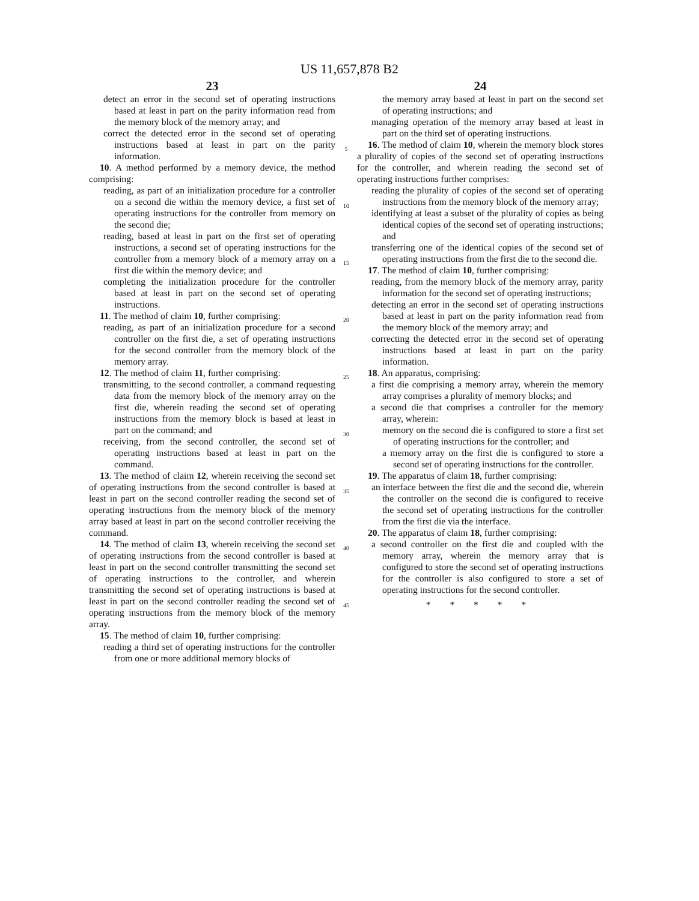US 11,657,878 B2
23
detect an error in the second set of operating instructions based at least in part on the parity information read from the memory block of the memory array; and
correct the detected error in the second set of operating instructions based at least in part on the parity information.
10. A method performed by a memory device, the method comprising:
reading, as part of an initialization procedure for a controller on a second die within the memory device, a first set of operating instructions for the controller from memory on the second die;
reading, based at least in part on the first set of operating instructions, a second set of operating instructions for the controller from a memory block of a memory array on a first die within the memory device; and
completing the initialization procedure for the controller based at least in part on the second set of operating instructions.
11. The method of claim 10, further comprising:
reading, as part of an initialization procedure for a second controller on the first die, a set of operating instructions for the second controller from the memory block of the memory array.
12. The method of claim 11, further comprising:
transmitting, to the second controller, a command requesting data from the memory block of the memory array on the first die, wherein reading the second set of operating instructions from the memory block is based at least in part on the command; and
receiving, from the second controller, the second set of operating instructions based at least in part on the command.
13. The method of claim 12, wherein receiving the second set of operating instructions from the second controller is based at least in part on the second controller reading the second set of operating instructions from the memory block of the memory array based at least in part on the second controller receiving the command.
14. The method of claim 13, wherein receiving the second set of operating instructions from the second controller is based at least in part on the second controller transmitting the second set of operating instructions to the controller, and wherein transmitting the second set of operating instructions is based at least in part on the second controller reading the second set of operating instructions from the memory block of the memory array.
15. The method of claim 10, further comprising:
reading a third set of operating instructions for the controller from one or more additional memory blocks of
5
10
15
20
25
30
35
40
45
24
the memory array based at least in part on the second set of operating instructions; and
managing operation of the memory array based at least in part on the third set of operating instructions.
16. The method of claim 10, wherein the memory block stores a plurality of copies of the second set of operating instructions for the controller, and wherein reading the second set of operating instructions further comprises:
reading the plurality of copies of the second set of operating instructions from the memory block of the memory array;
identifying at least a subset of the plurality of copies as being identical copies of the second set of operating instructions; and
transferring one of the identical copies of the second set of operating instructions from the first die to the second die.
17. The method of claim 10, further comprising:
reading, from the memory block of the memory array, parity information for the second set of operating instructions;
detecting an error in the second set of operating instructions based at least in part on the parity information read from the memory block of the memory array; and
correcting the detected error in the second set of operating instructions based at least in part on the parity information.
18. An apparatus, comprising:
a first die comprising a memory array, wherein the memory array comprises a plurality of memory blocks; and
a second die that comprises a controller for the memory array, wherein:
memory on the second die is configured to store a first set of operating instructions for the controller; and
a memory array on the first die is configured to store a second set of operating instructions for the controller.
19. The apparatus of claim 18, further comprising:
an interface between the first die and the second die, wherein the controller on the second die is configured to receive the second set of operating instructions for the controller from the first die via the interface.
20. The apparatus of claim 18, further comprising:
a second controller on the first die and coupled with the memory array, wherein the memory array that is configured to store the second set of operating instructions for the controller is also configured to store a set of operating instructions for the second controller.
* * * * *